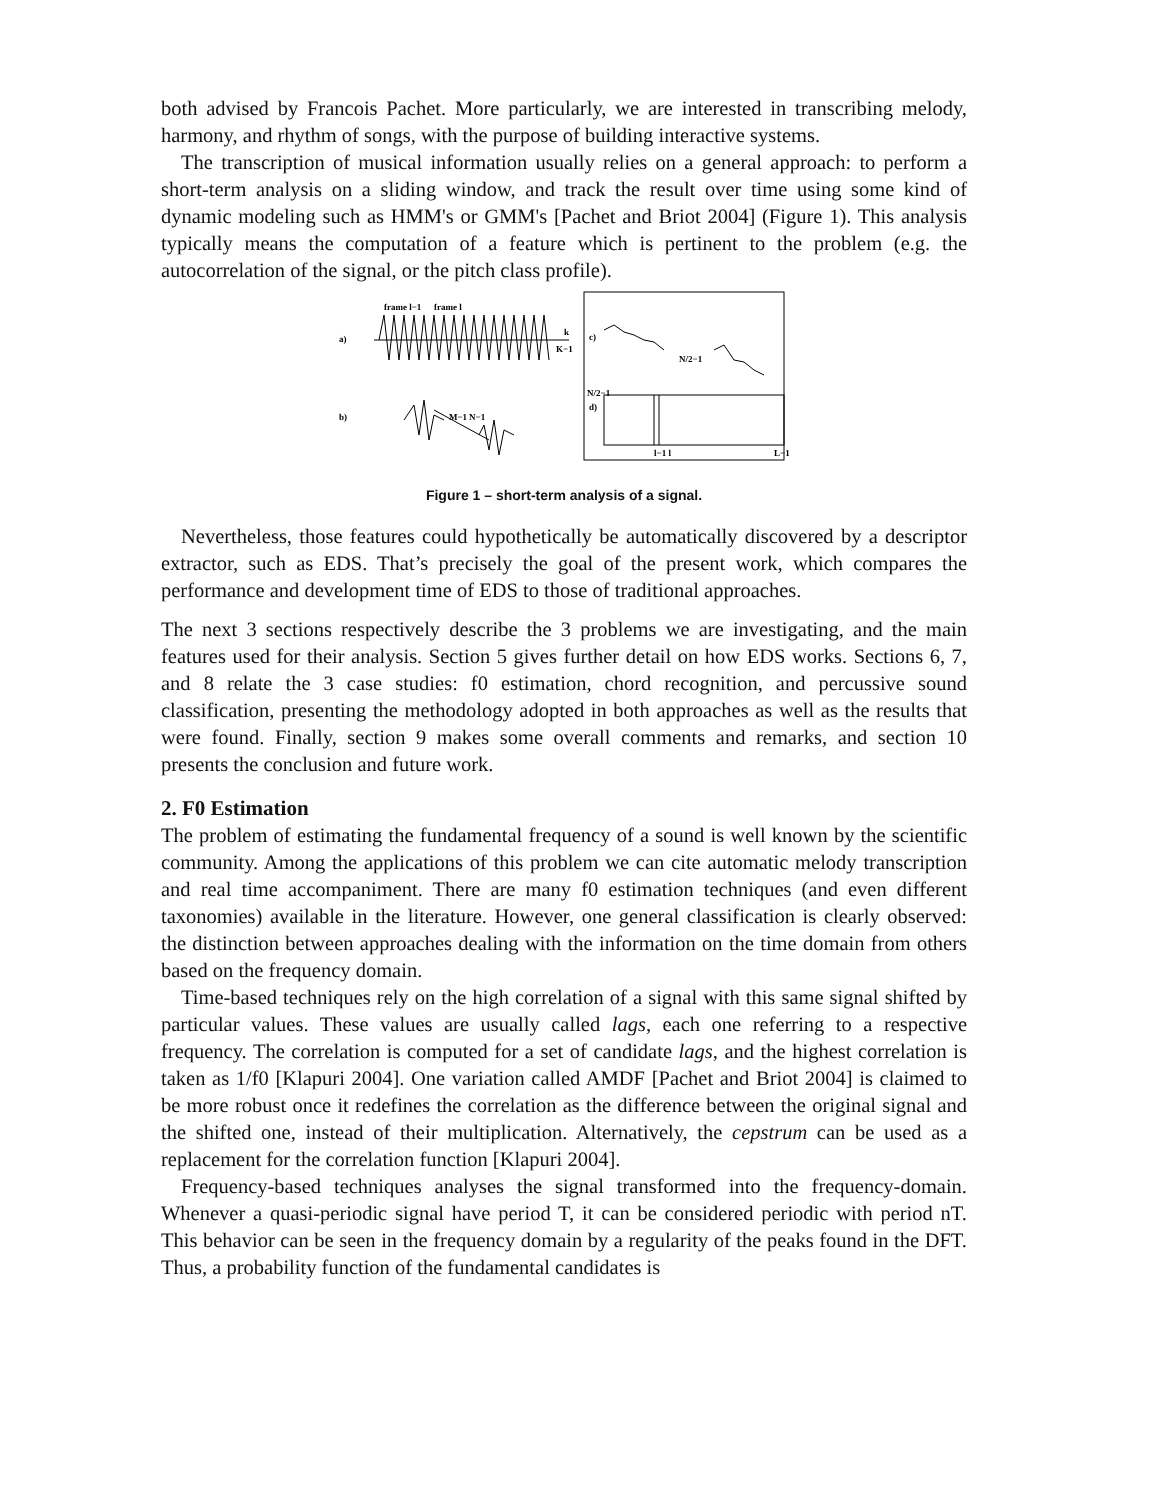both advised by Francois Pachet. More particularly, we are interested in transcribing melody, harmony, and rhythm of songs, with the purpose of building interactive systems.
The transcription of musical information usually relies on a general approach: to perform a short-term analysis on a sliding window, and track the result over time using some kind of dynamic modeling such as HMM's or GMM's [Pachet and Briot 2004] (Figure 1). This analysis typically means the computation of a feature which is pertinent to the problem (e.g. the autocorrelation of the signal, or the pitch class profile).
a)
b)
c)
d)
frame l−1
frame l
k
K−1
M−1
N−1
N/2−1
N/2−1
l−1 l
L−1
Figure 1 – short-term analysis of a signal.
Nevertheless, those features could hypothetically be automatically discovered by a descriptor extractor, such as EDS. That’s precisely the goal of the present work, which compares the performance and development time of EDS to those of traditional approaches.
The next 3 sections respectively describe the 3 problems we are investigating, and the main features used for their analysis. Section 5 gives further detail on how EDS works. Sections 6, 7, and 8 relate the 3 case studies: f0 estimation, chord recognition, and percussive sound classification, presenting the methodology adopted in both approaches as well as the results that were found. Finally, section 9 makes some overall comments and remarks, and section 10 presents the conclusion and future work.
2. F0 Estimation
The problem of estimating the fundamental frequency of a sound is well known by the scientific community. Among the applications of this problem we can cite automatic melody transcription and real time accompaniment. There are many f0 estimation techniques (and even different taxonomies) available in the literature. However, one general classification is clearly observed: the distinction between approaches dealing with the information on the time domain from others based on the frequency domain.
Time-based techniques rely on the high correlation of a signal with this same signal shifted by particular values. These values are usually called lags, each one referring to a respective frequency. The correlation is computed for a set of candidate lags, and the highest correlation is taken as 1/f0 [Klapuri 2004]. One variation called AMDF [Pachet and Briot 2004] is claimed to be more robust once it redefines the correlation as the difference between the original signal and the shifted one, instead of their multiplication. Alternatively, the cepstrum can be used as a replacement for the correlation function [Klapuri 2004].
Frequency-based techniques analyses the signal transformed into the frequency-domain. Whenever a quasi-periodic signal have period T, it can be considered periodic with period nT. This behavior can be seen in the frequency domain by a regularity of the peaks found in the DFT. Thus, a probability function of the fundamental candidates is